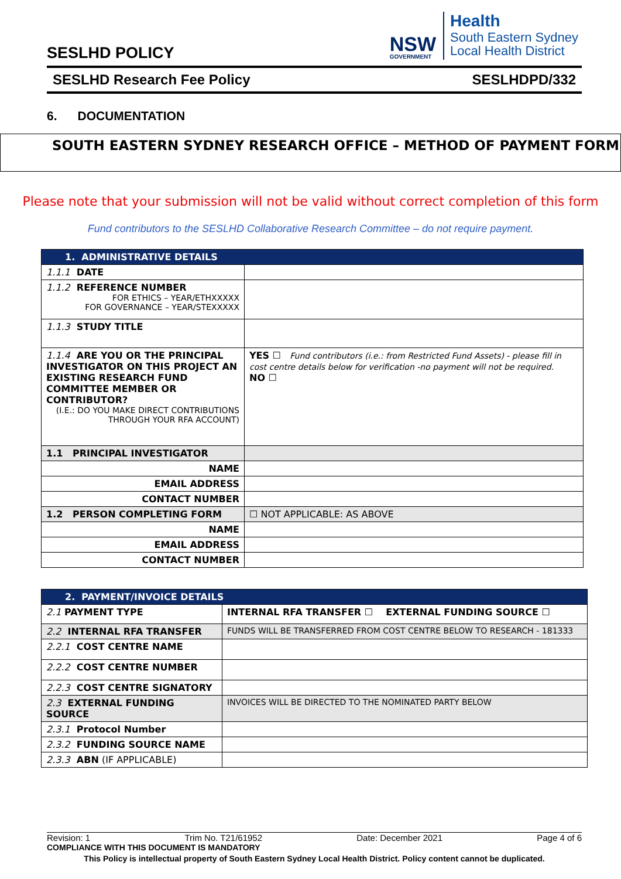NSW
GOVERNMENT
Health
South Eastern Sydney
Local Health District
SESLHD POLICY
SESLHD Research Fee Policy SESLHDPD/332
6. DOCUMENTATION
SOUTH EASTERN SYDNEY RESEARCH OFFICE – METHOD OF PAYMENT FORM
Please note that your submission will not be valid without correct completion of this form
Fund contributors to the SESLHD Collaborative Research Committee – do not require payment.
| 1. ADMINISTRATIVE DETAILS | |
| --- | --- |
| 1.1.1 DATE | |
| 1.1.2 REFERENCE NUMBER FOR ETHICS – YEAR/ETHXXXXX FOR GOVERNANCE – YEAR/STEXXXXX | |
| 1.1.3 STUDY TITLE | |
| 1.1.4 ARE YOU OR THE PRINCIPAL INVESTIGATOR ON THIS PROJECT AN EXISTING RESEARCH FUND COMMITTEE MEMBER OR CONTRIBUTOR? (I.E.: DO YOU MAKE DIRECT CONTRIBUTIONS THROUGH YOUR RFA ACCOUNT) | YES ☐ Fund contributors (i.e.: from Restricted Fund Assets) - please fill in cost centre details below for verification -no payment will not be required. NO ☐ |
| 1.1 PRINCIPAL INVESTIGATOR | |
| NAME | |
| EMAIL ADDRESS | |
| CONTACT NUMBER | |
| 1.2 PERSON COMPLETING FORM | ☐ NOT APPLICABLE: AS ABOVE |
| NAME | |
| EMAIL ADDRESS | |
| CONTACT NUMBER | |
| 2. PAYMENT/INVOICE DETAILS | |
| --- | --- |
| 2.1 PAYMENT TYPE | INTERNAL RFA TRANSFER ☐ EXTERNAL FUNDING SOURCE ☐ |
| 2.2 INTERNAL RFA TRANSFER | FUNDS WILL BE TRANSFERRED FROM COST CENTRE BELOW TO RESEARCH - 181333 |
| 2.2.1 COST CENTRE NAME | |
| 2.2.2 COST CENTRE NUMBER | |
| 2.2.3 COST CENTRE SIGNATORY | |
| 2.3 EXTERNAL FUNDING SOURCE | INVOICES WILL BE DIRECTED TO THE NOMINATED PARTY BELOW |
| 2.3.1 Protocol Number | |
| 2.3.2 FUNDING SOURCE NAME | |
| 2.3.3 ABN (IF APPLICABLE) | |
Revision: 1 Trim No. T21/61952 Date: December 2021 Page 4 of 6
COMPLIANCE WITH THIS DOCUMENT IS MANDATORY
This Policy is intellectual property of South Eastern Sydney Local Health District. Policy content cannot be duplicated.